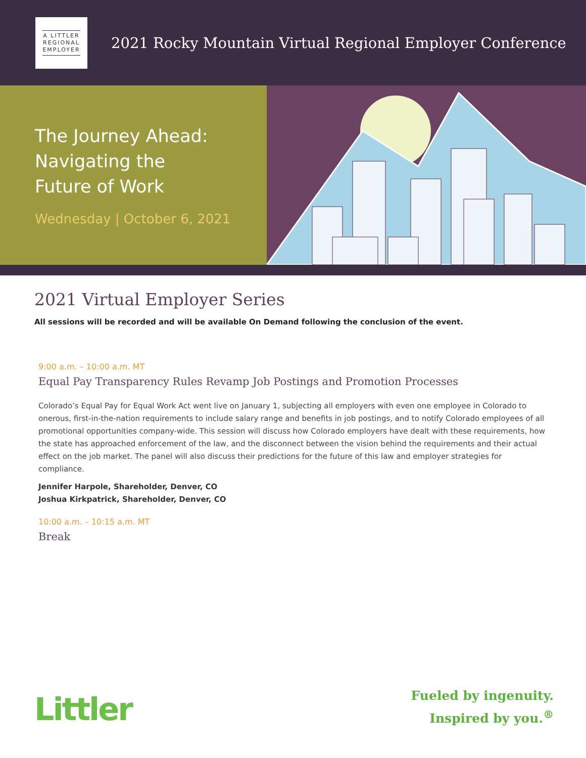A LITTLER
REGIONAL
EMPLOYER
2021 Rocky Mountain Virtual Regional Employer Conference
The Journey Ahead:
Navigating the
Future of Work
Wednesday | October 6, 2021
2021 Virtual Employer Series
All sessions will be recorded and will be available On Demand following the conclusion of the event.
9:00 a.m. – 10:00 a.m. MT
Equal Pay Transparency Rules Revamp Job Postings and Promotion Processes
Colorado’s Equal Pay for Equal Work Act went live on January 1, subjecting all employers with even one employee in Colorado to onerous, first-in-the-nation requirements to include salary range and benefits in job postings, and to notify Colorado employees of all promotional opportunities company-wide. This session will discuss how Colorado employers have dealt with these requirements, how the state has approached enforcement of the law, and the disconnect between the vision behind the requirements and their actual effect on the job market. The panel will also discuss their predictions for the future of this law and employer strategies for compliance.
Jennifer Harpole, Shareholder, Denver, CO
Joshua Kirkpatrick, Shareholder, Denver, CO
10:00 a.m. – 10:15 a.m. MT
Break
Littler
Fueled by ingenuity.
Inspired by you.<sup>®</sup>